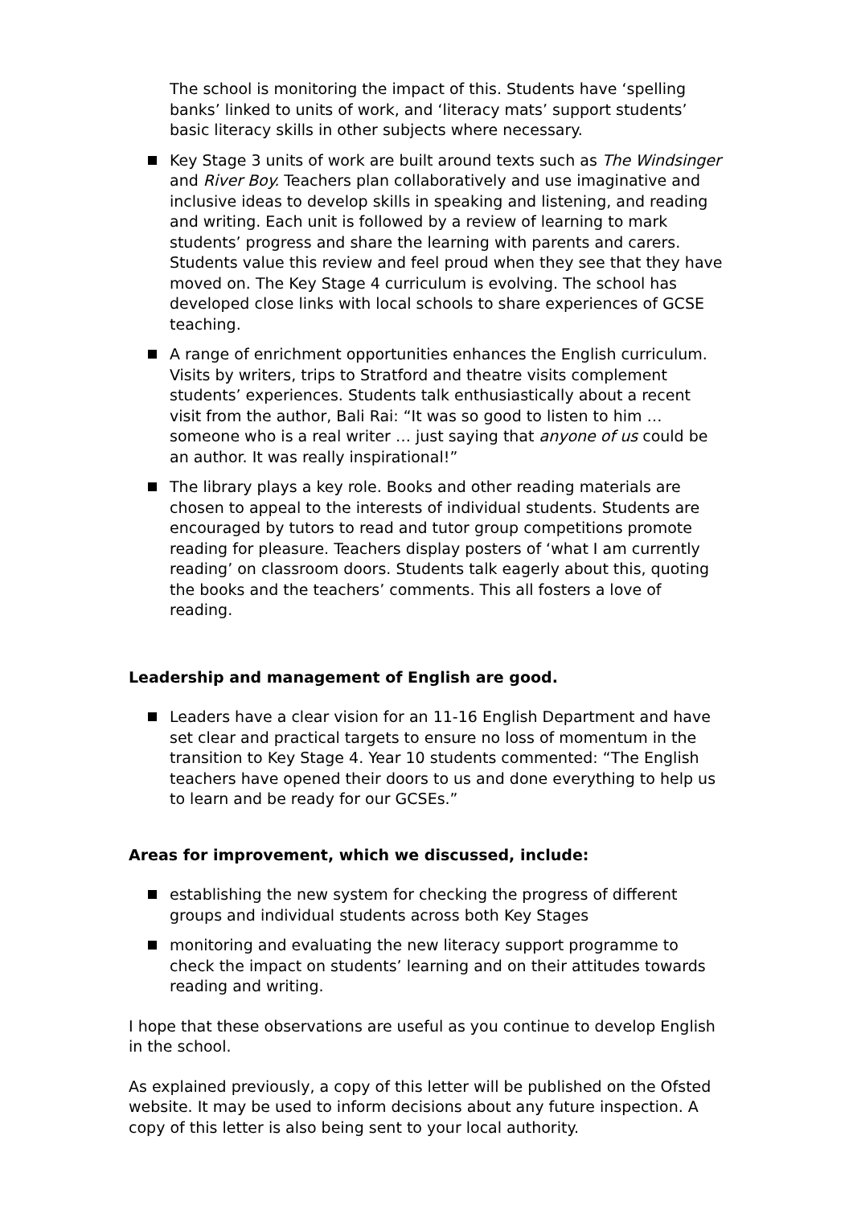The school is monitoring the impact of this. Students have ‘spelling banks’ linked to units of work, and ‘literacy mats’ support students’ basic literacy skills in other subjects where necessary.
Key Stage 3 units of work are built around texts such as The Windsinger and River Boy. Teachers plan collaboratively and use imaginative and inclusive ideas to develop skills in speaking and listening, and reading and writing. Each unit is followed by a review of learning to mark students’ progress and share the learning with parents and carers. Students value this review and feel proud when they see that they have moved on. The Key Stage 4 curriculum is evolving. The school has developed close links with local schools to share experiences of GCSE teaching.
A range of enrichment opportunities enhances the English curriculum. Visits by writers, trips to Stratford and theatre visits complement students’ experiences. Students talk enthusiastically about a recent visit from the author, Bali Rai: “It was so good to listen to him … someone who is a real writer … just saying that anyone of us could be an author. It was really inspirational!”
The library plays a key role. Books and other reading materials are chosen to appeal to the interests of individual students. Students are encouraged by tutors to read and tutor group competitions promote reading for pleasure. Teachers display posters of ‘what I am currently reading’ on classroom doors. Students talk eagerly about this, quoting the books and the teachers’ comments. This all fosters a love of reading.
Leadership and management of English are good.
Leaders have a clear vision for an 11-16 English Department and have set clear and practical targets to ensure no loss of momentum in the transition to Key Stage 4. Year 10 students commented: “The English teachers have opened their doors to us and done everything to help us to learn and be ready for our GCSEs.”
Areas for improvement, which we discussed, include:
establishing the new system for checking the progress of different groups and individual students across both Key Stages
monitoring and evaluating the new literacy support programme to check the impact on students’ learning and on their attitudes towards reading and writing.
I hope that these observations are useful as you continue to develop English in the school.
As explained previously, a copy of this letter will be published on the Ofsted website. It may be used to inform decisions about any future inspection. A copy of this letter is also being sent to your local authority.